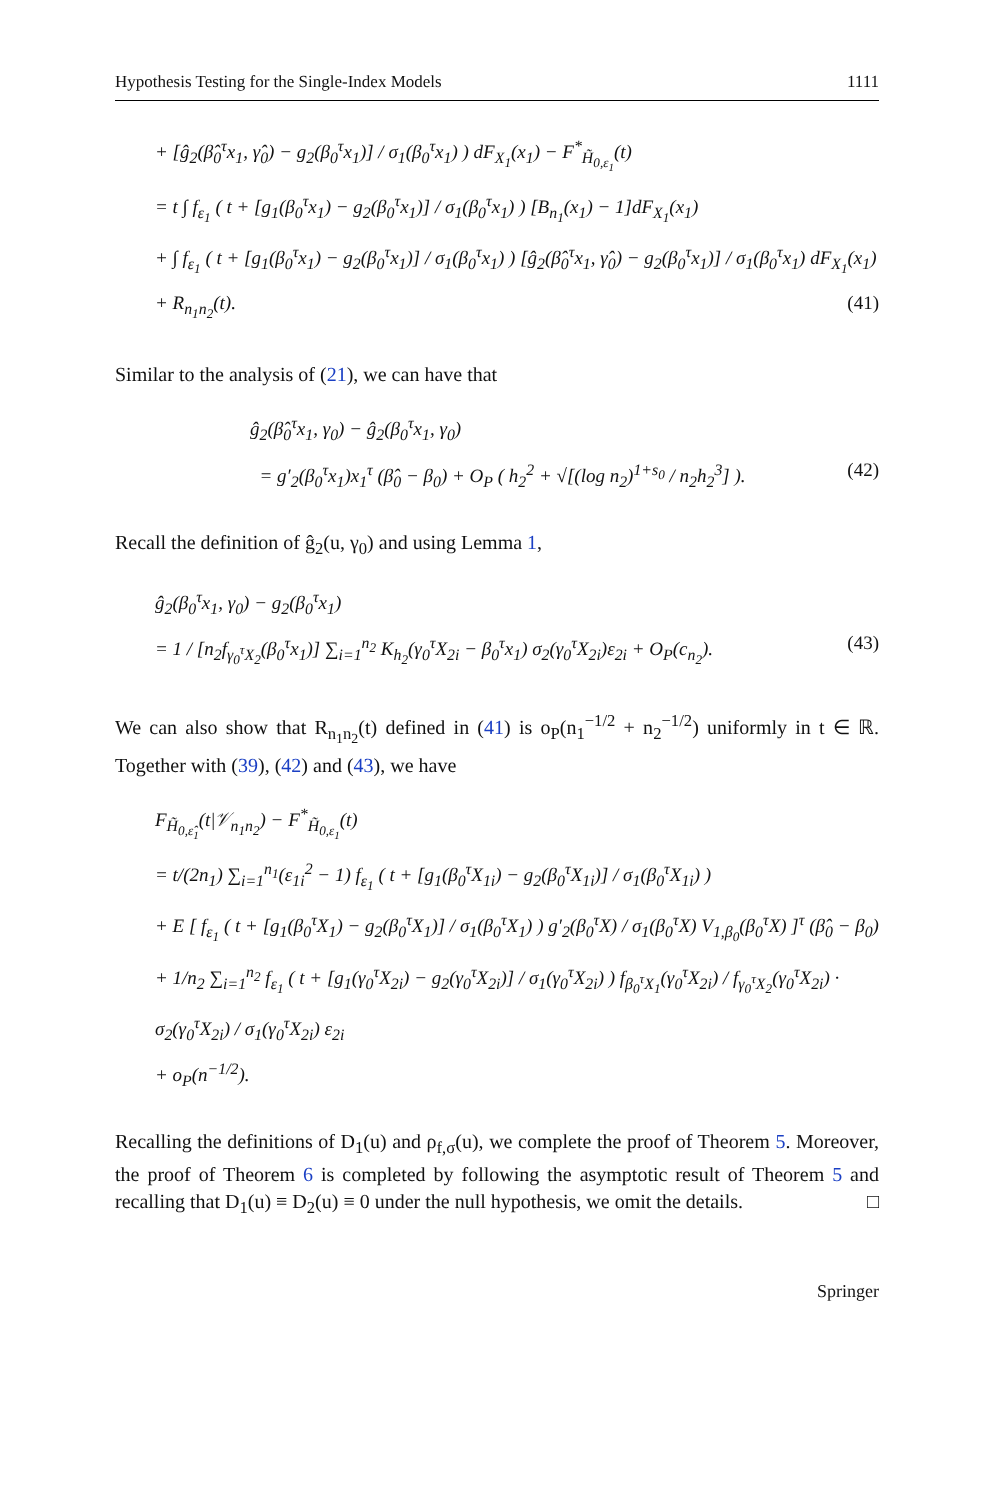Hypothesis Testing for the Single-Index Models 1111
+ [ĝ<sub>2</sub>(β̂<sub>0</sub><sup>τ</sup>x<sub>1</sub>, γ̂<sub>0</sub>) − g<sub>2</sub>(β<sub>0</sub><sup>τ</sup>x<sub>1</sub>)] / σ<sub>1</sub>(β<sub>0</sub><sup>τ</sup>x<sub>1</sub>) ) dF<sub>X<sub>1</sub></sub>(x<sub>1</sub>) − F<sup>*</sup><sub>H̃<sub>0,ε<sub>1</sub></sub></sub>(t)
= t ∫ f<sub>ε<sub>1</sub></sub> ( t + [g<sub>1</sub>(β<sub>0</sub><sup>τ</sup>x<sub>1</sub>) − g<sub>2</sub>(β<sub>0</sub><sup>τ</sup>x<sub>1</sub>)] / σ<sub>1</sub>(β<sub>0</sub><sup>τ</sup>x<sub>1</sub>) ) [B<sub>n<sub>1</sub></sub>(x<sub>1</sub>) − 1]dF<sub>X<sub>1</sub></sub>(x<sub>1</sub>)
+ ∫ f<sub>ε<sub>1</sub></sub> ( t + [g<sub>1</sub>(β<sub>0</sub><sup>τ</sup>x<sub>1</sub>) − g<sub>2</sub>(β<sub>0</sub><sup>τ</sup>x<sub>1</sub>)] / σ<sub>1</sub>(β<sub>0</sub><sup>τ</sup>x<sub>1</sub>) ) [ĝ<sub>2</sub>(β̂<sub>0</sub><sup>τ</sup>x<sub>1</sub>, γ̂<sub>0</sub>) − g<sub>2</sub>(β<sub>0</sub><sup>τ</sup>x<sub>1</sub>)] / σ<sub>1</sub>(β<sub>0</sub><sup>τ</sup>x<sub>1</sub>) dF<sub>X<sub>1</sub></sub>(x<sub>1</sub>)
+ R<sub>n<sub>1</sub>n<sub>2</sub></sub>(t). (41)
Similar to the analysis of (21), we can have that
ĝ<sub>2</sub>(β̂<sub>0</sub><sup>τ</sup>x<sub>1</sub>, γ<sub>0</sub>) − ĝ<sub>2</sub>(β<sub>0</sub><sup>τ</sup>x<sub>1</sub>, γ<sub>0</sub>)
= g′<sub>2</sub>(β<sub>0</sub><sup>τ</sup>x<sub>1</sub>)x<sub>1</sub><sup>τ</sup> (β̂<sub>0</sub> − β<sub>0</sub>) + O<sub>P</sub> ( h<sub>2</sub><sup>2</sup> + √[(log n<sub>2</sub>)<sup>1+s<sub>0</sub></sup> / n<sub>2</sub>h<sub>2</sub><sup>3</sup>] ). (42)
Recall the definition of ĝ<sub>2</sub>(u, γ<sub>0</sub>) and using Lemma 1,
ĝ<sub>2</sub>(β<sub>0</sub><sup>τ</sup>x<sub>1</sub>, γ<sub>0</sub>) − g<sub>2</sub>(β<sub>0</sub><sup>τ</sup>x<sub>1</sub>)
= 1 / [n<sub>2</sub>f<sub>γ<sub>0</sub><sup>τ</sup>X<sub>2</sub></sub>(β<sub>0</sub><sup>τ</sup>x<sub>1</sub>)] ∑<sub>i=1</sub><sup>n<sub>2</sub></sup> K<sub>h<sub>2</sub></sub>(γ<sub>0</sub><sup>τ</sup>X<sub>2i</sub> − β<sub>0</sub><sup>τ</sup>x<sub>1</sub>) σ<sub>2</sub>(γ<sub>0</sub><sup>τ</sup>X<sub>2i</sub>)ε<sub>2i</sub> + O<sub>P</sub>(c<sub>n<sub>2</sub></sub>). (43)
We can also show that R<sub>n<sub>1</sub>n<sub>2</sub></sub>(t) defined in (41) is o<sub>P</sub>(n<sub>1</sub><sup>−1/2</sup> + n<sub>2</sub><sup>−1/2</sup>) uniformly in t ∈ ℝ. Together with (39), (42) and (43), we have
F<sub>H̃<sub>0,ε̂<sub>1</sub></sub></sub>(t|𝒱<sub>n<sub>1</sub>n<sub>2</sub></sub>) − F<sup>*</sup><sub>H̃<sub>0,ε<sub>1</sub></sub></sub>(t)
= t/(2n<sub>1</sub>) ∑<sub>i=1</sub><sup>n<sub>1</sub></sup>(ε<sub>1i</sub><sup>2</sup> − 1) f<sub>ε<sub>1</sub></sub> ( t + [g<sub>1</sub>(β<sub>0</sub><sup>τ</sup>X<sub>1i</sub>) − g<sub>2</sub>(β<sub>0</sub><sup>τ</sup>X<sub>1i</sub>)] / σ<sub>1</sub>(β<sub>0</sub><sup>τ</sup>X<sub>1i</sub>) )
+ E [ f<sub>ε<sub>1</sub></sub> ( t + [g<sub>1</sub>(β<sub>0</sub><sup>τ</sup>X<sub>1</sub>) − g<sub>2</sub>(β<sub>0</sub><sup>τ</sup>X<sub>1</sub>)] / σ<sub>1</sub>(β<sub>0</sub><sup>τ</sup>X<sub>1</sub>) ) g′<sub>2</sub>(β<sub>0</sub><sup>τ</sup>X) / σ<sub>1</sub>(β<sub>0</sub><sup>τ</sup>X) V<sub>1,β<sub>0</sub></sub>(β<sub>0</sub><sup>τ</sup>X) ]<sup>τ</sup> (β̂<sub>0</sub> − β<sub>0</sub>)
+ 1/n<sub>2</sub> ∑<sub>i=1</sub><sup>n<sub>2</sub></sup> f<sub>ε<sub>1</sub></sub> ( t + [g<sub>1</sub>(γ<sub>0</sub><sup>τ</sup>X<sub>2i</sub>) − g<sub>2</sub>(γ<sub>0</sub><sup>τ</sup>X<sub>2i</sub>)] / σ<sub>1</sub>(γ<sub>0</sub><sup>τ</sup>X<sub>2i</sub>) ) f<sub>β<sub>0</sub><sup>τ</sup>X<sub>1</sub></sub>(γ<sub>0</sub><sup>τ</sup>X<sub>2i</sub>) / f<sub>γ<sub>0</sub><sup>τ</sup>X<sub>2</sub></sub>(γ<sub>0</sub><sup>τ</sup>X<sub>2i</sub>) · σ<sub>2</sub>(γ<sub>0</sub><sup>τ</sup>X<sub>2i</sub>) / σ<sub>1</sub>(γ<sub>0</sub><sup>τ</sup>X<sub>2i</sub>) ε<sub>2i</sub>
+ o<sub>P</sub>(n<sup>−1/2</sup>).
Recalling the definitions of D<sub>1</sub>(u) and ρ<sub>f,σ</sub>(u), we complete the proof of Theorem 5. Moreover, the proof of Theorem 6 is completed by following the asymptotic result of Theorem 5 and recalling that D<sub>1</sub>(u) ≡ D<sub>2</sub>(u) ≡ 0 under the null hypothesis, we omit the details. □
Springer